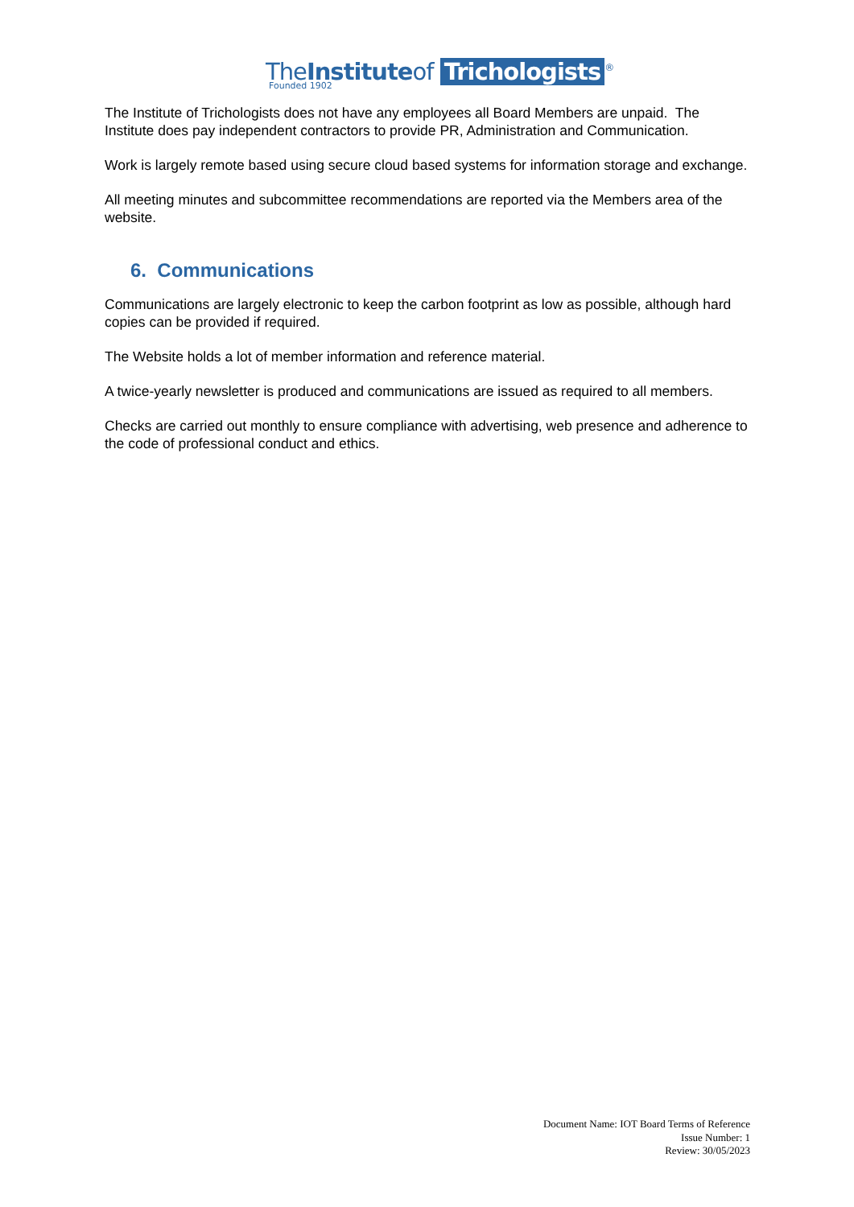TheInstituteof Trichologists<sup>®</sup>
Founded 1902
The Institute of Trichologists does not have any employees all Board Members are unpaid. The Institute does pay independent contractors to provide PR, Administration and Communication.
Work is largely remote based using secure cloud based systems for information storage and exchange.
All meeting minutes and subcommittee recommendations are reported via the Members area of the website.
6. Communications
Communications are largely electronic to keep the carbon footprint as low as possible, although hard copies can be provided if required.
The Website holds a lot of member information and reference material.
A twice-yearly newsletter is produced and communications are issued as required to all members.
Checks are carried out monthly to ensure compliance with advertising, web presence and adherence to the code of professional conduct and ethics.
Document Name: IOT Board Terms of Reference
Issue Number: 1
Review: 30/05/2023